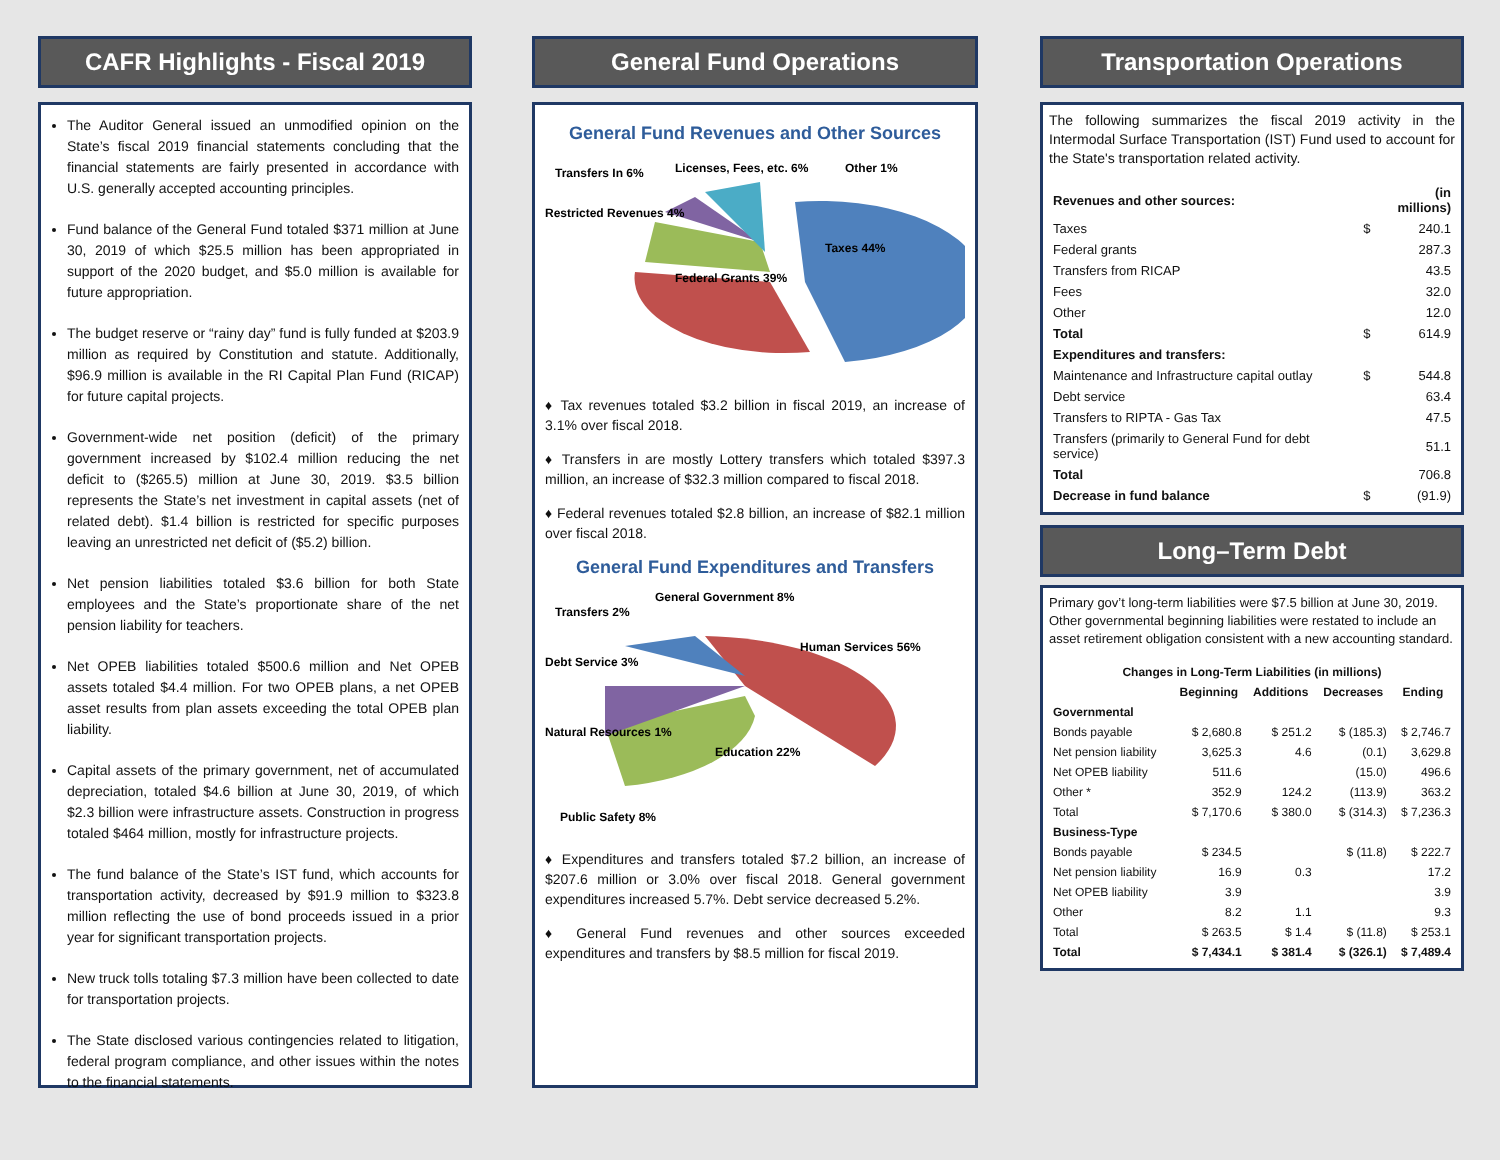CAFR Highlights - Fiscal 2019
The Auditor General issued an unmodified opinion on the State’s fiscal 2019 financial statements concluding that the financial statements are fairly presented in accordance with U.S. generally accepted accounting principles.
Fund balance of the General Fund totaled $371 million at June 30, 2019 of which $25.5 million has been appropriated in support of the 2020 budget, and $5.0 million is available for future appropriation.
The budget reserve or “rainy day” fund is fully funded at $203.9 million as required by Constitution and statute. Additionally, $96.9 million is available in the RI Capital Plan Fund (RICAP) for future capital projects.
Government-wide net position (deficit) of the primary government increased by $102.4 million reducing the net deficit to ($265.5) million at June 30, 2019. $3.5 billion represents the State’s net investment in capital assets (net of related debt). $1.4 billion is restricted for specific purposes leaving an unrestricted net deficit of ($5.2) billion.
Net pension liabilities totaled $3.6 billion for both State employees and the State’s proportionate share of the net pension liability for teachers.
Net OPEB liabilities totaled $500.6 million and Net OPEB assets totaled $4.4 million. For two OPEB plans, a net OPEB asset results from plan assets exceeding the total OPEB plan liability.
Capital assets of the primary government, net of accumulated depreciation, totaled $4.6 billion at June 30, 2019, of which $2.3 billion were infrastructure assets. Construction in progress totaled $464 million, mostly for infrastructure projects.
The fund balance of the State’s IST fund, which accounts for transportation activity, decreased by $91.9 million to $323.8 million reflecting the use of bond proceeds issued in a prior year for significant transportation projects.
New truck tolls totaling $7.3 million have been collected to date for transportation projects.
The State disclosed various contingencies related to litigation, federal program compliance, and other issues within the notes to the financial statements.
General Fund Operations
General Fund Revenues and Other Sources
Licenses, Fees, etc. 6%
Transfers In 6%
Restricted Revenues 4%
Other 1%
Taxes 44%
Federal Grants 39%
♦ Tax revenues totaled $3.2 billion in fiscal 2019, an increase of 3.1% over fiscal 2018.
♦ Transfers in are mostly Lottery transfers which totaled $397.3 million, an increase of $32.3 million compared to fiscal 2018.
♦ Federal revenues totaled $2.8 billion, an increase of $82.1 million over fiscal 2018.
General Fund Expenditures and Transfers
General Government 8%
Transfers 2%
Debt Service 3%
Natural Resources 1%
Public Safety 8%
Human Services 56%
Education 22%
♦ Expenditures and transfers totaled $7.2 billion, an increase of $207.6 million or 3.0% over fiscal 2018. General government expenditures increased 5.7%. Debt service decreased 5.2%.
♦ General Fund revenues and other sources exceeded expenditures and transfers by $8.5 million for fiscal 2019.
Transportation Operations
The following summarizes the fiscal 2019 activity in the Intermodal Surface Transportation (IST) Fund used to account for the State's transportation related activity.
| Revenues and other sources: | | (in millions) |
| --- | --- | --- |
| Taxes | $ | 240.1 |
| Federal grants | | 287.3 |
| Transfers from RICAP | | 43.5 |
| Fees | | 32.0 |
| Other | | 12.0 |
| Total | $ | 614.9 |
| Expenditures and transfers: | | |
| Maintenance and Infrastructure capital outlay | $ | 544.8 |
| Debt service | | 63.4 |
| Transfers to RIPTA - Gas Tax | | 47.5 |
| Transfers (primarily to General Fund for debt service) | | 51.1 |
| Total | | 706.8 |
| Decrease in fund balance | $ | (91.9) |
Long–Term Debt
Primary gov’t long-term liabilities were $7.5 billion at June 30, 2019. Other governmental beginning liabilities were restated to include an asset retirement obligation consistent with a new accounting standard.
| Changes in Long-Term Liabilities (in millions) | | | | |
| --- | --- | --- | --- | --- |
| | Beginning | Additions | Decreases | Ending |
| Governmental | | | | |
| Bonds payable | $ 2,680.8 | $ 251.2 | $ (185.3) | $ 2,746.7 |
| Net pension liability | 3,625.3 | 4.6 | (0.1) | 3,629.8 |
| Net OPEB liability | 511.6 | | (15.0) | 496.6 |
| Other * | 352.9 | 124.2 | (113.9) | 363.2 |
| Total | $ 7,170.6 | $ 380.0 | $ (314.3) | $ 7,236.3 |
| Business-Type | | | | |
| Bonds payable | $ 234.5 | | $ (11.8) | $ 222.7 |
| Net pension liability | 16.9 | 0.3 | | 17.2 |
| Net OPEB liability | 3.9 | | | 3.9 |
| Other | 8.2 | 1.1 | | 9.3 |
| Total | $ 263.5 | $ 1.4 | $ (11.8) | $ 253.1 |
| Total | $ 7,434.1 | $ 381.4 | $ (326.1) | $ 7,489.4 |